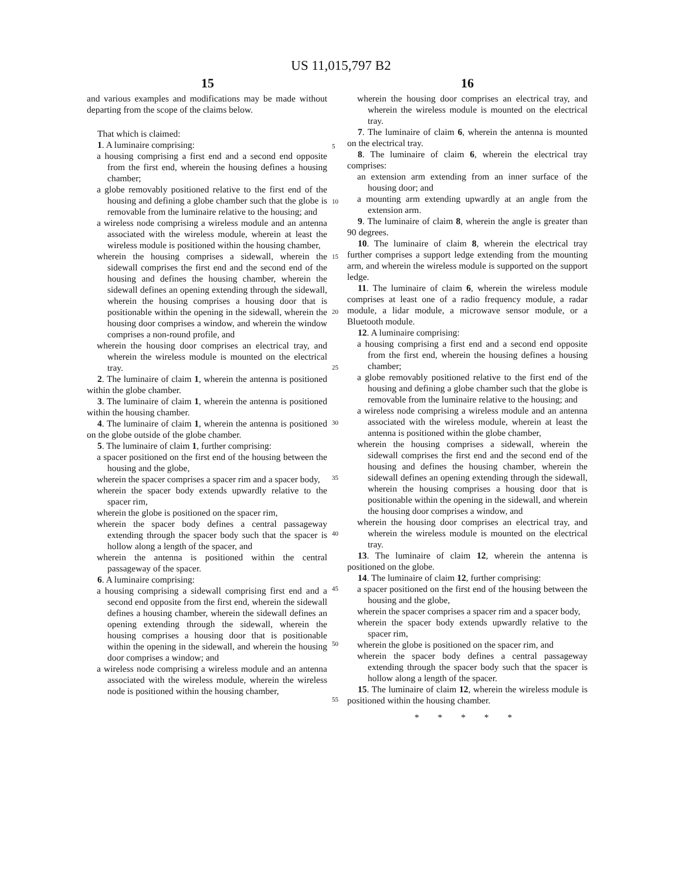US 11,015,797 B2
15 16
and various examples and modifications may be made without departing from the scope of the claims below.
That which is claimed:
1. A luminaire comprising:
a housing comprising a first end and a second end opposite from the first end, wherein the housing defines a housing chamber;
a globe removably positioned relative to the first end of the housing and defining a globe chamber such that the globe is removable from the luminaire relative to the housing; and
a wireless node comprising a wireless module and an antenna associated with the wireless module, wherein at least the wireless module is positioned within the housing chamber,
wherein the housing comprises a sidewall, wherein the sidewall comprises the first end and the second end of the housing and defines the housing chamber, wherein the sidewall defines an opening extending through the sidewall, wherein the housing comprises a housing door that is positionable within the opening in the sidewall, wherein the housing door comprises a window, and wherein the window comprises a non-round profile, and
wherein the housing door comprises an electrical tray, and wherein the wireless module is mounted on the electrical tray.
2. The luminaire of claim 1, wherein the antenna is positioned within the globe chamber.
3. The luminaire of claim 1, wherein the antenna is positioned within the housing chamber.
4. The luminaire of claim 1, wherein the antenna is positioned on the globe outside of the globe chamber.
5. The luminaire of claim 1, further comprising:
a spacer positioned on the first end of the housing between the housing and the globe,
wherein the spacer comprises a spacer rim and a spacer body,
wherein the spacer body extends upwardly relative to the spacer rim,
wherein the globe is positioned on the spacer rim,
wherein the spacer body defines a central passageway extending through the spacer body such that the spacer is hollow along a length of the spacer, and
wherein the antenna is positioned within the central passageway of the spacer.
6. A luminaire comprising:
a housing comprising a sidewall comprising first end and a second end opposite from the first end, wherein the sidewall defines a housing chamber, wherein the sidewall defines an opening extending through the sidewall, wherein the housing comprises a housing door that is positionable within the opening in the sidewall, and wherein the housing door comprises a window; and
a wireless node comprising a wireless module and an antenna associated with the wireless module, wherein the wireless node is positioned within the housing chamber,
5
10
15
20
25
30
35
40
45
50
55
wherein the housing door comprises an electrical tray, and wherein the wireless module is mounted on the electrical tray.
7. The luminaire of claim 6, wherein the antenna is mounted on the electrical tray.
8. The luminaire of claim 6, wherein the electrical tray comprises:
an extension arm extending from an inner surface of the housing door; and
a mounting arm extending upwardly at an angle from the extension arm.
9. The luminaire of claim 8, wherein the angle is greater than 90 degrees.
10. The luminaire of claim 8, wherein the electrical tray further comprises a support ledge extending from the mounting arm, and wherein the wireless module is supported on the support ledge.
11. The luminaire of claim 6, wherein the wireless module comprises at least one of a radio frequency module, a radar module, a lidar module, a microwave sensor module, or a Bluetooth module.
12. A luminaire comprising:
a housing comprising a first end and a second end opposite from the first end, wherein the housing defines a housing chamber;
a globe removably positioned relative to the first end of the housing and defining a globe chamber such that the globe is removable from the luminaire relative to the housing; and
a wireless node comprising a wireless module and an antenna associated with the wireless module, wherein at least the antenna is positioned within the globe chamber,
wherein the housing comprises a sidewall, wherein the sidewall comprises the first end and the second end of the housing and defines the housing chamber, wherein the sidewall defines an opening extending through the sidewall, wherein the housing comprises a housing door that is positionable within the opening in the sidewall, and wherein the housing door comprises a window, and
wherein the housing door comprises an electrical tray, and wherein the wireless module is mounted on the electrical tray.
13. The luminaire of claim 12, wherein the antenna is positioned on the globe.
14. The luminaire of claim 12, further comprising:
a spacer positioned on the first end of the housing between the housing and the globe,
wherein the spacer comprises a spacer rim and a spacer body,
wherein the spacer body extends upwardly relative to the spacer rim,
wherein the globe is positioned on the spacer rim, and
wherein the spacer body defines a central passageway extending through the spacer body such that the spacer is hollow along a length of the spacer.
15. The luminaire of claim 12, wherein the wireless module is positioned within the housing chamber.
* * * * *